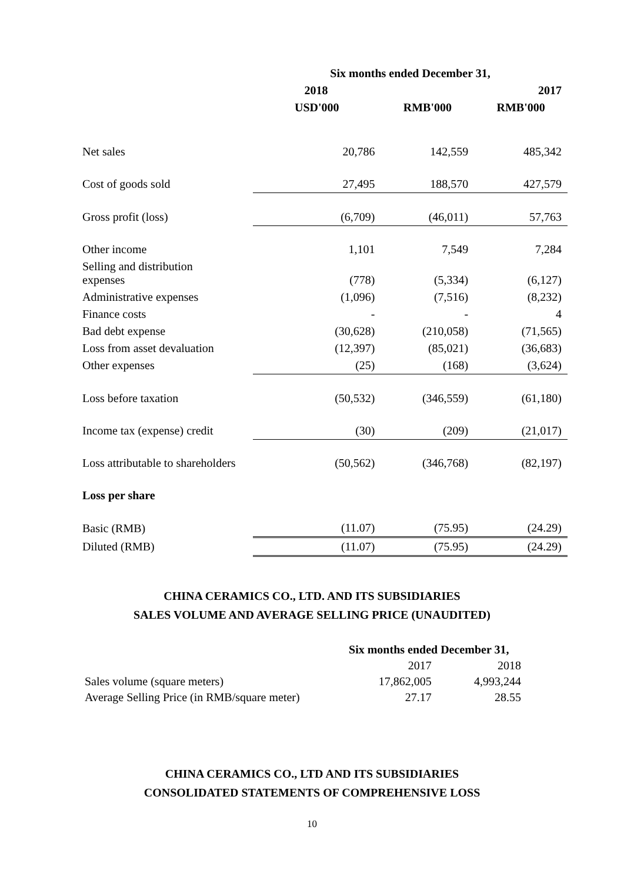| | Six months ended December 31, | | |
| --- | --- | --- | --- |
| | 2018 | | 2017 |
| | USD'000 | RMB'000 | RMB'000 |
| Net sales | 20,786 | 142,559 | 485,342 |
| Cost of goods sold | 27,495 | 188,570 | 427,579 |
| Gross profit (loss) | (6,709) | (46,011) | 57,763 |
| Other income | 1,101 | 7,549 | 7,284 |
| Selling and distribution expenses | (778) | (5,334) | (6,127) |
| Administrative expenses | (1,096) | (7,516) | (8,232) |
| Finance costs | - | - | 4 |
| Bad debt expense | (30,628) | (210,058) | (71,565) |
| Loss from asset devaluation | (12,397) | (85,021) | (36,683) |
| Other expenses | (25) | (168) | (3,624) |
| Loss before taxation | (50,532) | (346,559) | (61,180) |
| Income tax (expense) credit | (30) | (209) | (21,017) |
| Loss attributable to shareholders | (50,562) | (346,768) | (82,197) |
| Loss per share | | | |
| Basic (RMB) | (11.07) | (75.95) | (24.29) |
| Diluted (RMB) | (11.07) | (75.95) | (24.29) |
CHINA CERAMICS CO., LTD. AND ITS SUBSIDIARIES
SALES VOLUME AND AVERAGE SELLING PRICE (UNAUDITED)
| | Six months ended December 31, | |
| | 2017 | 2018 |
| Sales volume (square meters) | 17,862,005 | 4,993,244 |
| Average Selling Price (in RMB/square meter) | 27.17 | 28.55 |
CHINA CERAMICS CO., LTD AND ITS SUBSIDIARIES
CONSOLIDATED STATEMENTS OF COMPREHENSIVE LOSS
10